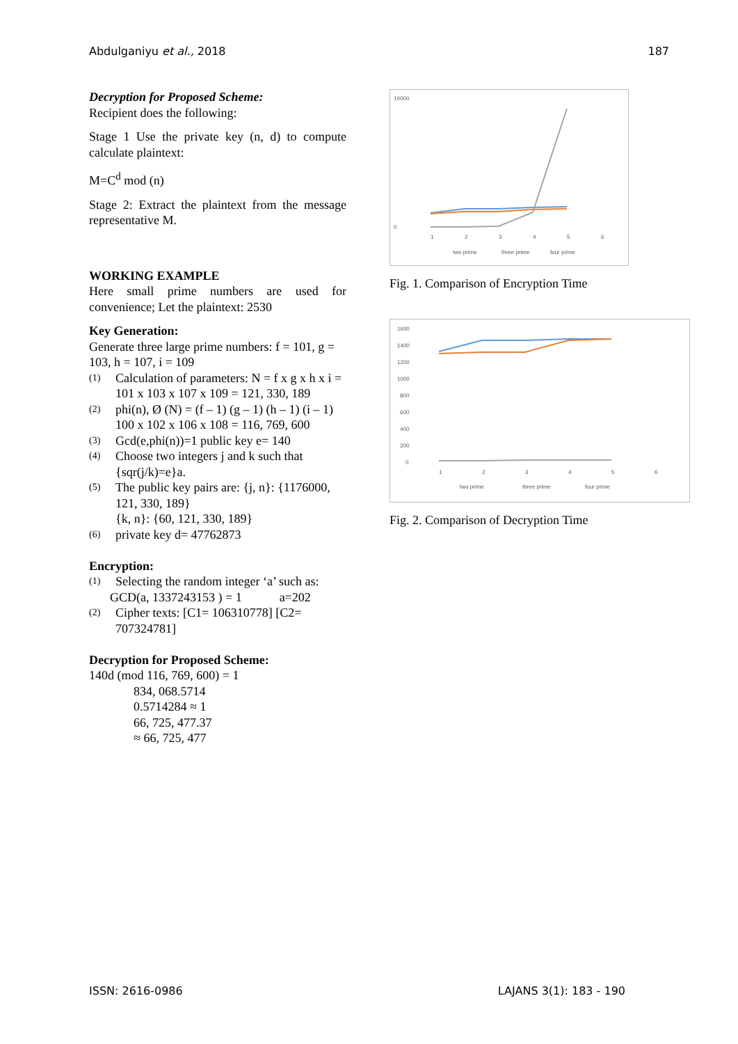Abdulganiyu et al., 2018 187
Decryption for Proposed Scheme:
Recipient does the following:
Stage 1 Use the private key (n, d) to compute calculate plaintext:
M=C<sup>d</sup> mod (n)
Stage 2: Extract the plaintext from the message representative M.
WORKING EXAMPLE
Here small prime numbers are used for convenience; Let the plaintext: 2530
Key Generation:
Generate three large prime numbers: f = 101, g = 103, h = 107, i = 109
(1) Calculation of parameters: N = f x g x h x i = 101 x 103 x 107 x 109 = 121, 330, 189
(2) phi(n), Ø (N) = (f – 1) (g – 1) (h – 1) (i – 1)
100 x 102 x 106 x 108 = 116, 769, 600
(3) Gcd(e,phi(n))=1 public key e= 140
(4) Choose two integers j and k such that {sqr(j/k)=e}a.
(5) The public key pairs are: {j, n}: {1176000, 121, 330, 189}
{k, n}: {60, 121, 330, 189}
(6) private key d= 47762873
Encryption:
(1) Selecting the random integer ‘a’ such as:
GCD(a, 1337243153 ) = 1 a=202
(2) Cipher texts: [C1= 106310778] [C2= 707324781]
Decryption for Proposed Scheme:
140d (mod 116, 769, 600) = 1
834, 068.5714
0.5714284 ≈ 1
66, 725, 477.37
≈ 66, 725, 477
10000
0
1
2
3
4
5
6
two prime
three prime
four prime
Fig. 1. Comparison of Encryption Time
1600
1400
1200
1000
800
600
400
200
0
1
2
3
4
5
6
two prime
three prime
four prime
Fig. 2. Comparison of Decryption Time
ISSN: 2616-0986 LAJANS 3(1): 183 - 190